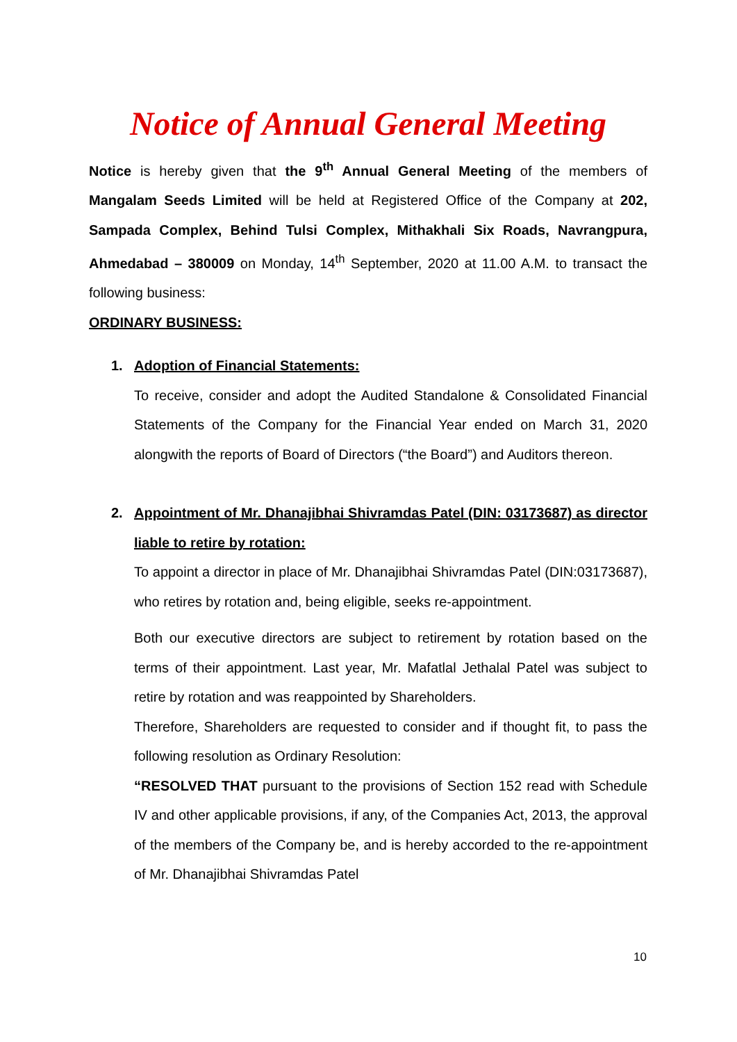Notice of Annual General Meeting
Notice is hereby given that the 9<sup>th</sup> Annual General Meeting of the members of Mangalam Seeds Limited will be held at Registered Office of the Company at 202, Sampada Complex, Behind Tulsi Complex, Mithakhali Six Roads, Navrangpura, Ahmedabad – 380009 on Monday, 14<sup>th</sup> September, 2020 at 11.00 A.M. to transact the following business:
ORDINARY BUSINESS:
1. Adoption of Financial Statements:
To receive, consider and adopt the Audited Standalone & Consolidated Financial Statements of the Company for the Financial Year ended on March 31, 2020 alongwith the reports of Board of Directors (“the Board”) and Auditors thereon.
2. Appointment of Mr. Dhanajibhai Shivramdas Patel (DIN: 03173687) as director liable to retire by rotation:
To appoint a director in place of Mr. Dhanajibhai Shivramdas Patel (DIN:03173687), who retires by rotation and, being eligible, seeks re-appointment.
Both our executive directors are subject to retirement by rotation based on the terms of their appointment. Last year, Mr. Mafatlal Jethalal Patel was subject to retire by rotation and was reappointed by Shareholders.
Therefore, Shareholders are requested to consider and if thought fit, to pass the following resolution as Ordinary Resolution:
“RESOLVED THAT pursuant to the provisions of Section 152 read with Schedule IV and other applicable provisions, if any, of the Companies Act, 2013, the approval of the members of the Company be, and is hereby accorded to the re-appointment of Mr. Dhanajibhai Shivramdas Patel
10